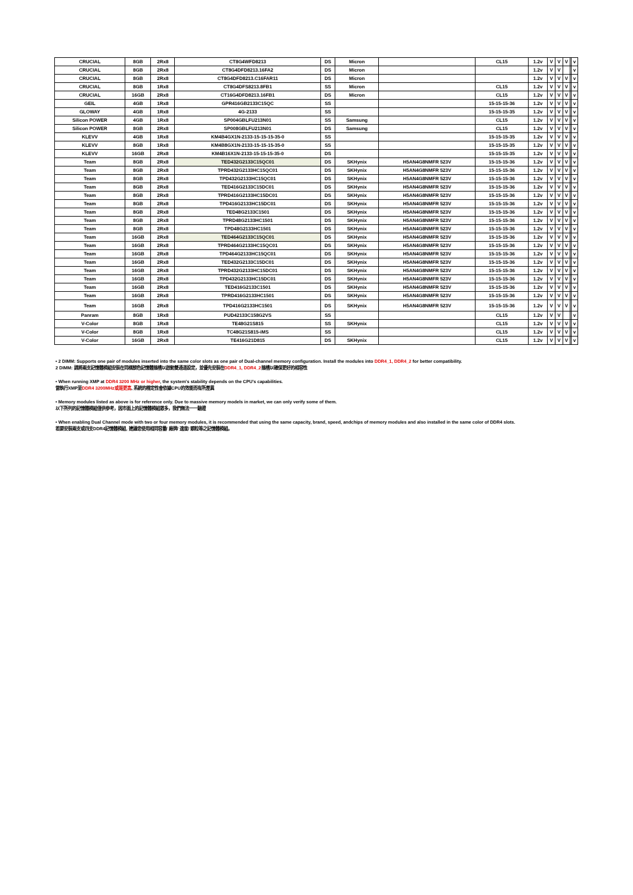| CRUCIAL | 8GB | 2Rx8 | CT8G4WFD8213 | DS | Micron | | CL15 | 1.2v | V | V | V | | v |
| CRUCIAL | 8GB | 2Rx8 | CT8G4DFD8213.16FA2 | DS | Micron | | | 1.2v | V | V | | | v |
| CRUCIAL | 8GB | 2Rx8 | CT8G4DFD8213.C16FAR11 | DS | Micron | | | 1.2v | V | V | V | | v |
| CRUCIAL | 8GB | 1Rx8 | CT8G4DFS8213.8FB1 | SS | Micron | | CL15 | 1.2v | V | V | V | | v |
| CRUCIAL | 16GB | 2Rx8 | CT16G4DFD8213.16FB1 | DS | Micron | | CL15 | 1.2v | V | V | V | | v |
| GEIL | 4GB | 1Rx8 | GPR416GB2133C15QC | SS | | | 15-15-15-36 | 1.2v | V | V | V | | v |
| GLOWAY | 4GB | 1Rx8 | 4G-2133 | SS | | | 15-15-15-35 | 1.2v | V | V | V | | v |
| Silicon POWER | 4GB | 1Rx8 | SP004GBLFU213N01 | SS | Samsung | | CL15 | 1.2v | V | V | V | | v |
| Silicon POWER | 8GB | 2Rx8 | SP008GBLFU213N01 | DS | Samsung | | CL15 | 1.2v | V | V | V | | v |
| KLEVV | 4GB | 1Rx8 | KM4B4GX1N-2133-15-15-15-35-0 | SS | | | 15-15-15-35 | 1.2v | V | V | V | | v |
| KLEVV | 8GB | 1Rx8 | KM4B8GX1N-2133-15-15-15-35-0 | SS | | | 15-15-15-35 | 1.2v | V | V | V | | v |
| KLEVV | 16GB | 2Rx8 | KM4B16X1N-2133-15-15-15-35-0 | DS | | | 15-15-15-35 | 1.2v | V | V | V | | v |
| Team | 8GB | 2Rx8 | TED432G2133C15QC01 | DS | SKHynix | H5AN4G8NMFR 523V | 15-15-15-36 | 1.2v | V | V | V | | v |
| Team | 8GB | 2Rx8 | TPRD432G2133HC15QC01 | DS | SKHynix | H5AN4G8NMFR 523V | 15-15-15-36 | 1.2v | V | V | V | | v |
| Team | 8GB | 2Rx8 | TPD432G2133HC15QC01 | DS | SKHynix | H5AN4G8NMFR 523V | 15-15-15-36 | 1.2v | V | V | V | | v |
| Team | 8GB | 2Rx8 | TED416G2133C15DC01 | DS | SKHynix | H5AN4G8NMFR 523V | 15-15-15-36 | 1.2v | V | V | V | | v |
| Team | 8GB | 2Rx8 | TPRD416G2133HC15DC01 | DS | SKHynix | H5AN4G8NMFR 523V | 15-15-15-36 | 1.2v | V | V | V | | v |
| Team | 8GB | 2Rx8 | TPD416G2133HC15DC01 | DS | SKHynix | H5AN4G8NMFR 523V | 15-15-15-36 | 1.2v | V | V | V | | v |
| Team | 8GB | 2Rx8 | TED48G2133C1501 | DS | SKHynix | H5AN4G8NMFR 523V | 15-15-15-36 | 1.2v | V | V | V | | v |
| Team | 8GB | 2Rx8 | TPRD48G2133HC1501 | DS | SKHynix | H5AN4G8NMFR 523V | 15-15-15-36 | 1.2v | V | V | V | | v |
| Team | 8GB | 2Rx8 | TPD48G2133HC1501 | DS | SKHynix | H5AN4G8NMFR 523V | 15-15-15-36 | 1.2v | V | V | V | | v |
| Team | 16GB | 2Rx8 | TED464G2133C15QC01 | DS | SKHynix | H5AN4G8NMFR 523V | 15-15-15-36 | 1.2v | V | V | V | | v |
| Team | 16GB | 2Rx8 | TPRD464G2133HC15QC01 | DS | SKHynix | H5AN4G8NMFR 523V | 15-15-15-36 | 1.2v | V | V | V | | v |
| Team | 16GB | 2Rx8 | TPD464G2133HC15QC01 | DS | SKHynix | H5AN4G8NMFR 523V | 15-15-15-36 | 1.2v | V | V | V | | v |
| Team | 16GB | 2Rx8 | TED432G2133C15DC01 | DS | SKHynix | H5AN4G8NMFR 523V | 15-15-15-36 | 1.2v | V | V | V | | v |
| Team | 16GB | 2Rx8 | TPRD432G2133HC15DC01 | DS | SKHynix | H5AN4G8NMFR 523V | 15-15-15-36 | 1.2v | V | V | V | | v |
| Team | 16GB | 2Rx8 | TPD432G2133HC15DC01 | DS | SKHynix | H5AN4G8NMFR 523V | 15-15-15-36 | 1.2v | V | V | V | | v |
| Team | 16GB | 2Rx8 | TED416G2133C1501 | DS | SKHynix | H5AN4G8NMFR 523V | 15-15-15-36 | 1.2v | V | V | V | | v |
| Team | 16GB | 2Rx8 | TPRD416G2133HC1501 | DS | SKHynix | H5AN4G8NMFR 523V | 15-15-15-36 | 1.2v | V | V | V | | v |
| Team | 16GB | 2Rx8 | TPD416G2133HC1501 | DS | SKHynix | H5AN4G8NMFR 523V | 15-15-15-36 | 1.2v | V | V | V | | v |
| Panram | 8GB | 1Rx8 | PUD42133C158G2VS | SS | | | CL15 | 1.2v | V | V | | | v |
| V-Color | 8GB | 1Rx8 | TE48G21S815 | SS | SKHynix | | CL15 | 1.2v | V | V | V | | v |
| V-Color | 8GB | 1Rx8 | TC48G21S815-iMS | SS | | | CL15 | 1.2v | V | V | V | | v |
| V-Color | 16GB | 2Rx8 | TE416G21D815 | DS | SKHynix | | CL15 | 1.2v | V | V | V | | v |
• 2 DIMM: Supports one pair of modules inserted into the same color slots as one pair of Dual-channel memory configuration. Install the modules into DDR4_1, DDR4_2 for better compatibility.
2 DIMM: 請將兩支記憶體模組安裝在同樣顏色記憶體插槽以啟動雙通道設定，並優先安裝在DDR4_1, DDR4_2插槽以確保更好的相容性
• When running XMP at DDR4 3200 MHz or higher, the system's stability depends on the CPU's capabilities.
當執行XMP至DDR4 3200MHz或是更高, 系統的穩定性會依據CPU的效能而有所差異
• Memory modules listed as above is for reference only. Due to massive memory models in market, we can only verify some of them.
以下所列的記憶體模組僅供參考，因市面上的記憶體模組眾多，我們無法一一驗證
• When enabling Dual Channel mode with two or four memory modules, it is recommended that using the same capacity, brand, speed, andchips of memory modules and also installed in the same color of DDR4 slots.
若要安裝兩支或四支DDR4記憶體模組, 建議您使用相同容量/ 廠牌/ 速度/ 顆粒等之記憶體模組。